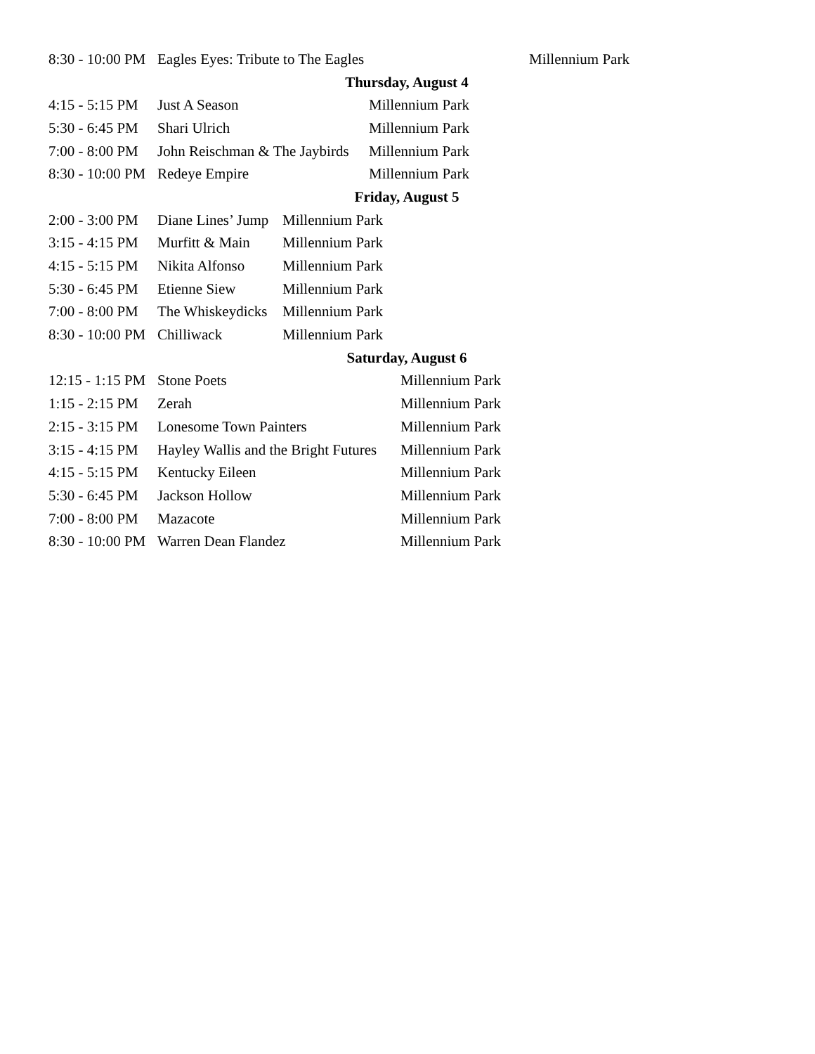| 8:30 - 10:00 PM | Eagles Eyes: Tribute to The Eagles | Millennium Park |
| Thursday, August 4 |
| 4:15 - 5:15 PM | Just A Season | Millennium Park |
| 5:30 - 6:45 PM | Shari Ulrich | Millennium Park |
| 7:00 - 8:00 PM | John Reischman & The Jaybirds | Millennium Park |
| 8:30 - 10:00 PM | Redeye Empire | Millennium Park |
| Friday, August 5 |
| 2:00 - 3:00 PM | Diane Lines’ Jump | Millennium Park |
| 3:15 - 4:15 PM | Murfitt & Main | Millennium Park |
| 4:15 - 5:15 PM | Nikita Alfonso | Millennium Park |
| 5:30 - 6:45 PM | Etienne Siew | Millennium Park |
| 7:00 - 8:00 PM | The Whiskeydicks | Millennium Park |
| 8:30 - 10:00 PM | Chilliwack | Millennium Park |
| Saturday, August 6 |
| 12:15 - 1:15 PM | Stone Poets | Millennium Park |
| 1:15 - 2:15 PM | Zerah | Millennium Park |
| 2:15 - 3:15 PM | Lonesome Town Painters | Millennium Park |
| 3:15 - 4:15 PM | Hayley Wallis and the Bright Futures | Millennium Park |
| 4:15 - 5:15 PM | Kentucky Eileen | Millennium Park |
| 5:30 - 6:45 PM | Jackson Hollow | Millennium Park |
| 7:00 - 8:00 PM | Mazacote | Millennium Park |
| 8:30 - 10:00 PM | Warren Dean Flandez | Millennium Park |